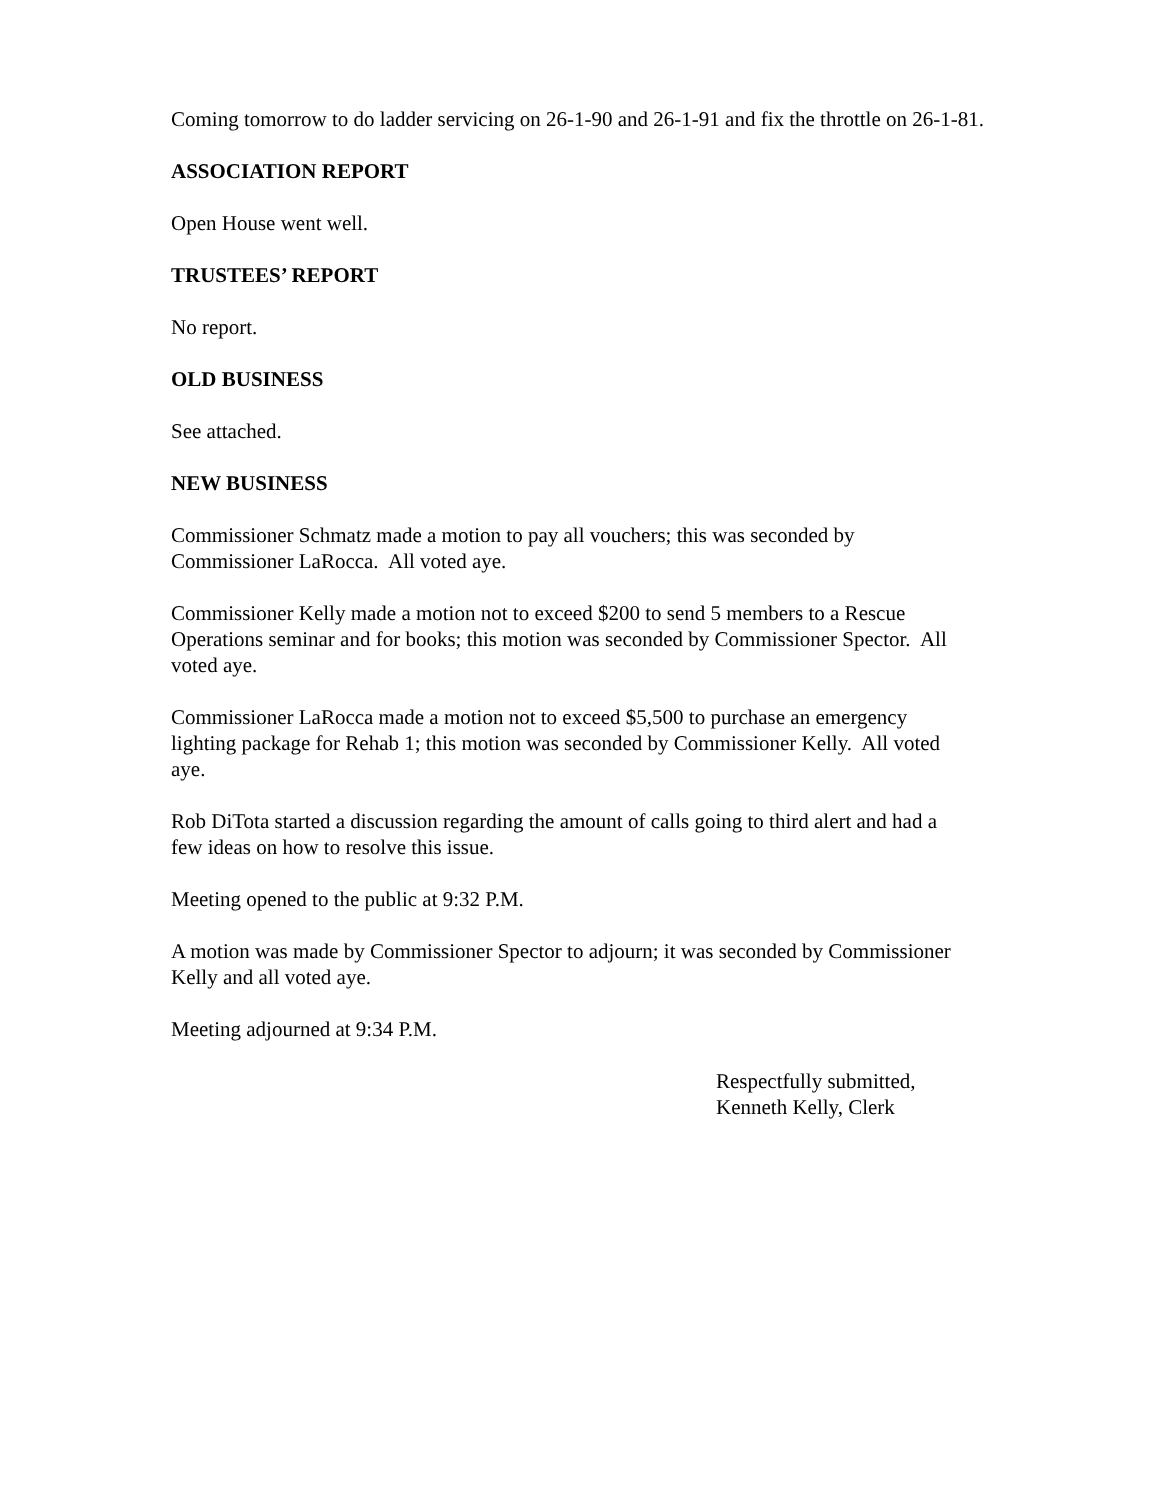Coming tomorrow to do ladder servicing on 26-1-90 and 26-1-91 and fix the throttle on 26-1-81.
ASSOCIATION REPORT
Open House went well.
TRUSTEES’ REPORT
No report.
OLD BUSINESS
See attached.
NEW BUSINESS
Commissioner Schmatz made a motion to pay all vouchers; this was seconded by
Commissioner LaRocca. All voted aye.
Commissioner Kelly made a motion not to exceed $200 to send 5 members to a Rescue
Operations seminar and for books; this motion was seconded by Commissioner Spector. All
voted aye.
Commissioner LaRocca made a motion not to exceed $5,500 to purchase an emergency
lighting package for Rehab 1; this motion was seconded by Commissioner Kelly. All voted
aye.
Rob DiTota started a discussion regarding the amount of calls going to third alert and had a
few ideas on how to resolve this issue.
Meeting opened to the public at 9:32 P.M.
A motion was made by Commissioner Spector to adjourn; it was seconded by Commissioner
Kelly and all voted aye.
Meeting adjourned at 9:34 P.M.
Respectfully submitted,
Kenneth Kelly, Clerk